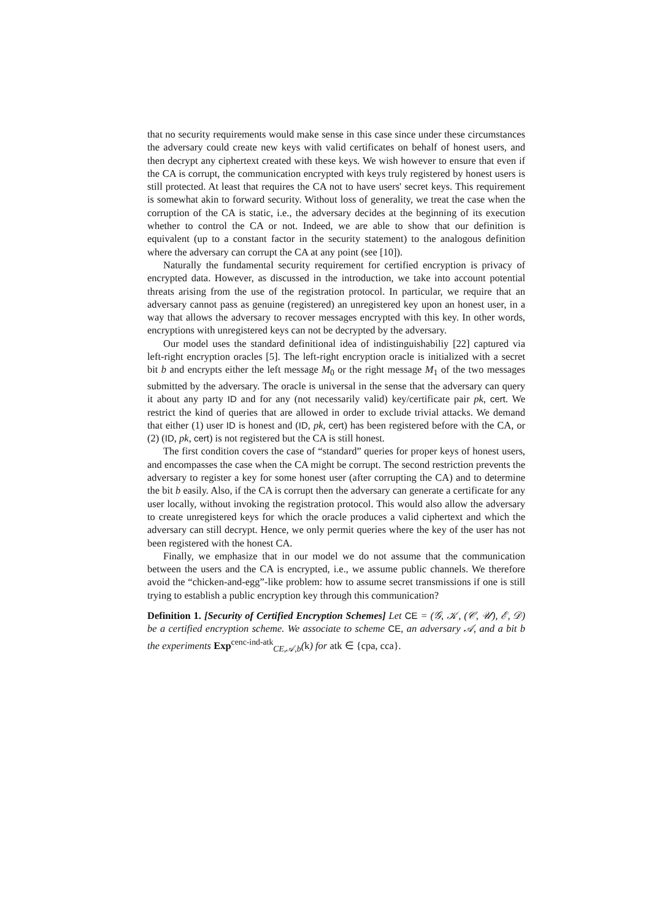that no security requirements would make sense in this case since under these circumstances the adversary could create new keys with valid certificates on behalf of honest users, and then decrypt any ciphertext created with these keys. We wish however to ensure that even if the CA is corrupt, the communication encrypted with keys truly registered by honest users is still protected. At least that requires the CA not to have users' secret keys. This requirement is somewhat akin to forward security. Without loss of generality, we treat the case when the corruption of the CA is static, i.e., the adversary decides at the beginning of its execution whether to control the CA or not. Indeed, we are able to show that our definition is equivalent (up to a constant factor in the security statement) to the analogous definition where the adversary can corrupt the CA at any point (see [10]).
Naturally the fundamental security requirement for certified encryption is privacy of encrypted data. However, as discussed in the introduction, we take into account potential threats arising from the use of the registration protocol. In particular, we require that an adversary cannot pass as genuine (registered) an unregistered key upon an honest user, in a way that allows the adversary to recover messages encrypted with this key. In other words, encryptions with unregistered keys can not be decrypted by the adversary.
Our model uses the standard definitional idea of indistinguishabiliy [22] captured via left-right encryption oracles [5]. The left-right encryption oracle is initialized with a secret bit b and encrypts either the left message M<sub>0</sub> or the right message M<sub>1</sub> of the two messages submitted by the adversary. The oracle is universal in the sense that the adversary can query it about any party ID and for any (not necessarily valid) key/certificate pair pk, cert. We restrict the kind of queries that are allowed in order to exclude trivial attacks. We demand that either (1) user ID is honest and (ID, pk, cert) has been registered before with the CA, or (2) (ID, pk, cert) is not registered but the CA is still honest.
The first condition covers the case of “standard” queries for proper keys of honest users, and encompasses the case when the CA might be corrupt. The second restriction prevents the adversary to register a key for some honest user (after corrupting the CA) and to determine the bit b easily. Also, if the CA is corrupt then the adversary can generate a certificate for any user locally, without invoking the registration protocol. This would also allow the adversary to create unregistered keys for which the oracle produces a valid ciphertext and which the adversary can still decrypt. Hence, we only permit queries where the key of the user has not been registered with the honest CA.
Finally, we emphasize that in our model we do not assume that the communication between the users and the CA is encrypted, i.e., we assume public channels. We therefore avoid the “chicken-and-egg”-like problem: how to assume secret transmissions if one is still trying to establish a public encryption key through this communication?
Definition 1. [Security of Certified Encryption Schemes] Let CE = (𝒢, 𝒦, (𝒞, 𝒰), ℰ, 𝒟) be a certified encryption scheme. We associate to scheme CE, an adversary 𝒜, and a bit b the experiments Exp<sup>cenc-ind-atk</sup><sub>CE,𝒜,b</sub>(k) for atk ∈ {cpa, cca}.